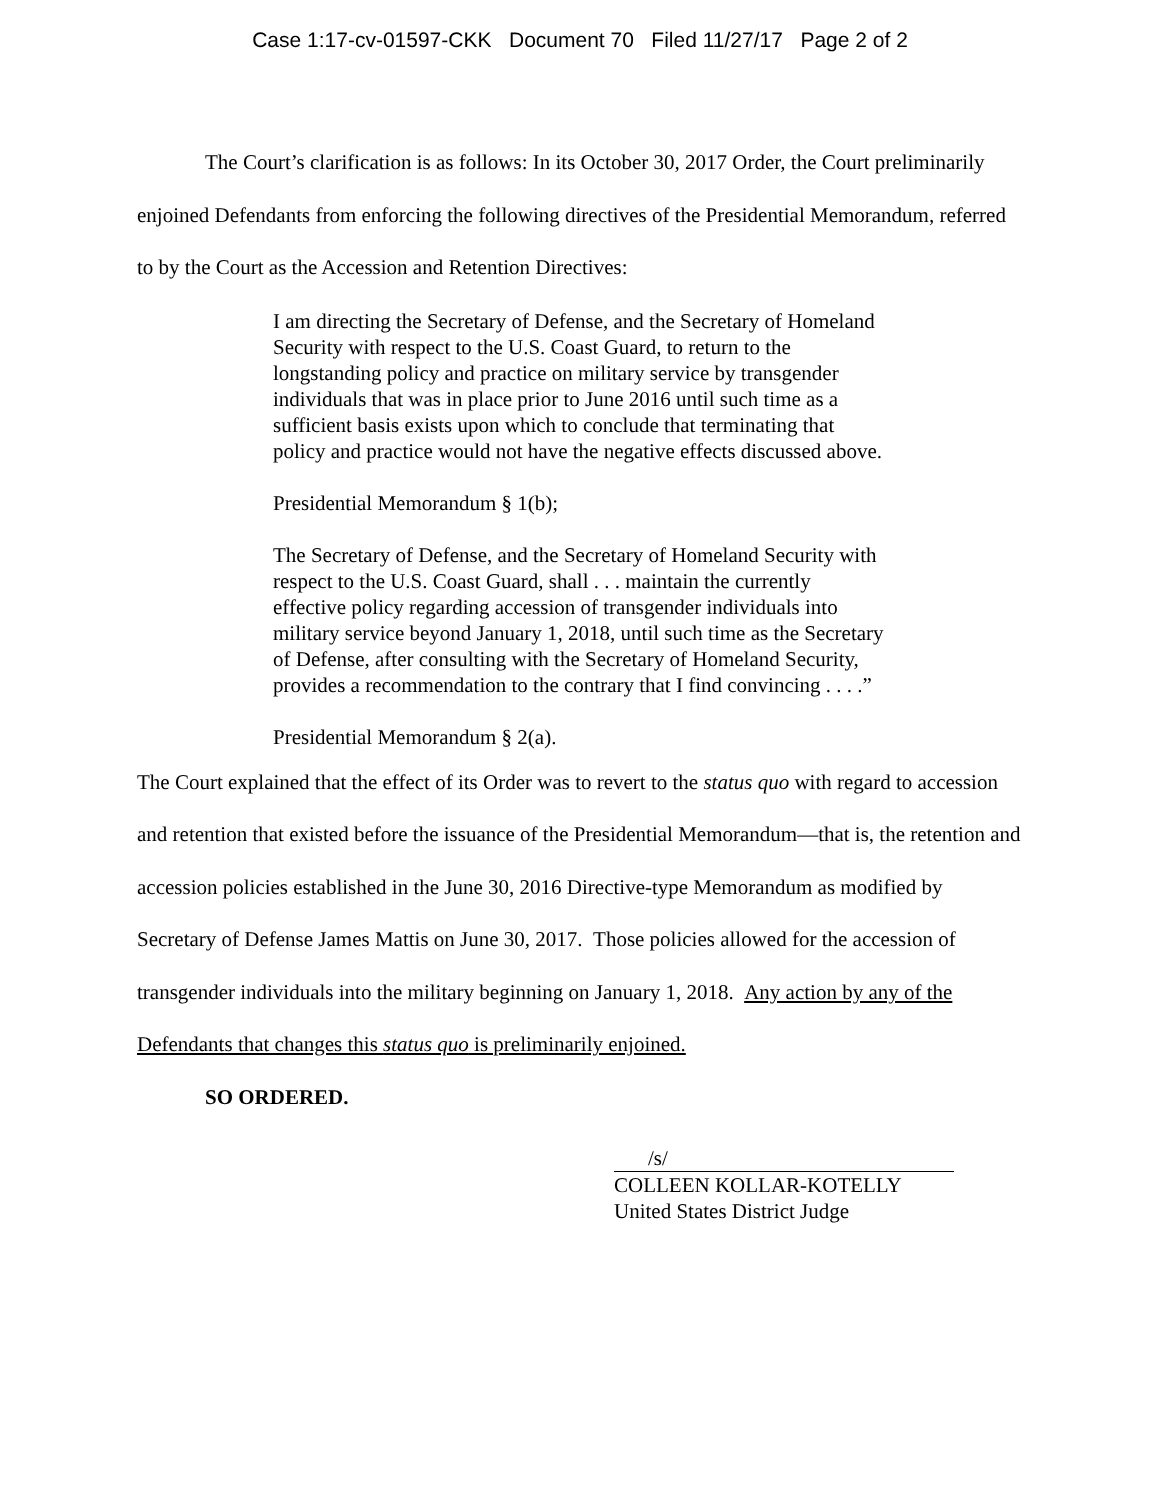Case 1:17-cv-01597-CKK Document 70 Filed 11/27/17 Page 2 of 2
The Court’s clarification is as follows: In its October 30, 2017 Order, the Court preliminarily enjoined Defendants from enforcing the following directives of the Presidential Memorandum, referred to by the Court as the Accession and Retention Directives:
I am directing the Secretary of Defense, and the Secretary of Homeland Security with respect to the U.S. Coast Guard, to return to the longstanding policy and practice on military service by transgender individuals that was in place prior to June 2016 until such time as a sufficient basis exists upon which to conclude that terminating that policy and practice would not have the negative effects discussed above.
Presidential Memorandum § 1(b);
The Secretary of Defense, and the Secretary of Homeland Security with respect to the U.S. Coast Guard, shall . . . maintain the currently effective policy regarding accession of transgender individuals into military service beyond January 1, 2018, until such time as the Secretary of Defense, after consulting with the Secretary of Homeland Security, provides a recommendation to the contrary that I find convincing . . . .”
Presidential Memorandum § 2(a).
The Court explained that the effect of its Order was to revert to the status quo with regard to accession and retention that existed before the issuance of the Presidential Memorandum—that is, the retention and accession policies established in the June 30, 2016 Directive-type Memorandum as modified by Secretary of Defense James Mattis on June 30, 2017. Those policies allowed for the accession of transgender individuals into the military beginning on January 1, 2018. Any action by any of the Defendants that changes this status quo is preliminarily enjoined.
SO ORDERED.
/s/
COLLEEN KOLLAR-KOTELLY
United States District Judge